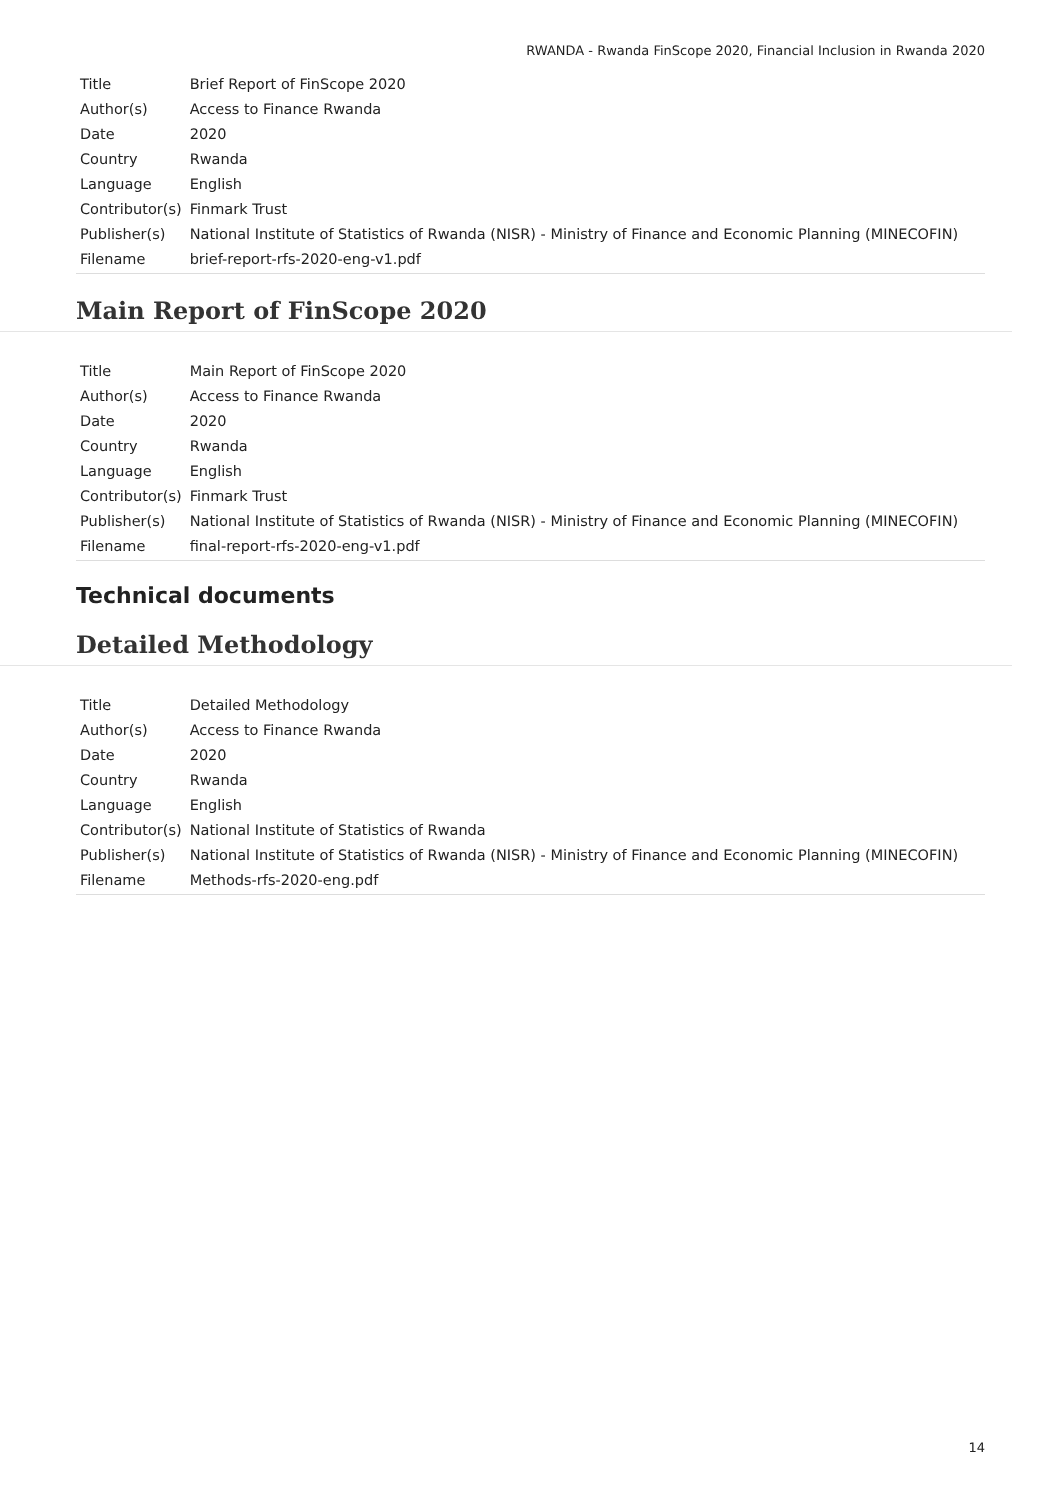RWANDA - Rwanda FinScope 2020, Financial Inclusion in Rwanda 2020
| Title | Brief Report of FinScope 2020 |
| Author(s) | Access to Finance Rwanda |
| Date | 2020 |
| Country | Rwanda |
| Language | English |
| Contributor(s) | Finmark Trust |
| Publisher(s) | National Institute of Statistics of Rwanda (NISR) - Ministry of Finance and Economic Planning (MINECOFIN) |
| Filename | brief-report-rfs-2020-eng-v1.pdf |
Main Report of FinScope 2020
| Title | Main Report of FinScope 2020 |
| Author(s) | Access to Finance Rwanda |
| Date | 2020 |
| Country | Rwanda |
| Language | English |
| Contributor(s) | Finmark Trust |
| Publisher(s) | National Institute of Statistics of Rwanda (NISR) - Ministry of Finance and Economic Planning (MINECOFIN) |
| Filename | final-report-rfs-2020-eng-v1.pdf |
Technical documents
Detailed Methodology
| Title | Detailed Methodology |
| Author(s) | Access to Finance Rwanda |
| Date | 2020 |
| Country | Rwanda |
| Language | English |
| Contributor(s) | National Institute of Statistics of Rwanda |
| Publisher(s) | National Institute of Statistics of Rwanda (NISR) - Ministry of Finance and Economic Planning (MINECOFIN) |
| Filename | Methods-rfs-2020-eng.pdf |
14